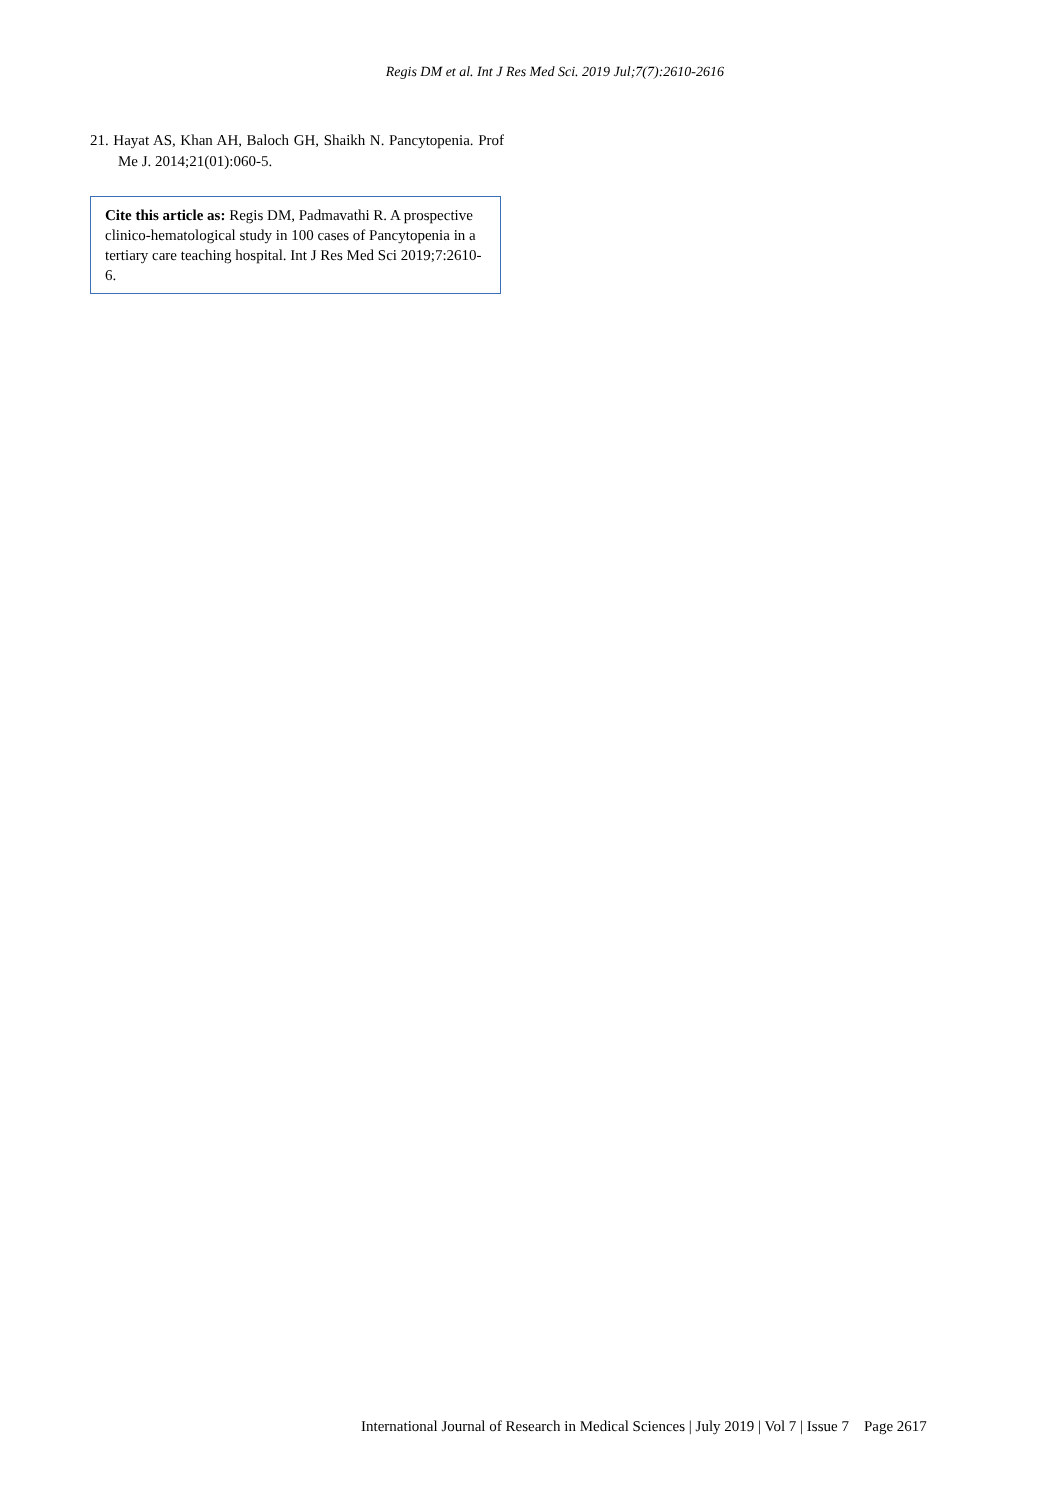Regis DM et al. Int J Res Med Sci. 2019 Jul;7(7):2610-2616
21. Hayat AS, Khan AH, Baloch GH, Shaikh N. Pancytopenia. Prof Me J. 2014;21(01):060-5.
Cite this article as: Regis DM, Padmavathi R. A prospective clinico-hematological study in 100 cases of Pancytopenia in a tertiary care teaching hospital. Int J Res Med Sci 2019;7:2610-6.
International Journal of Research in Medical Sciences | July 2019 | Vol 7 | Issue 7 Page 2617